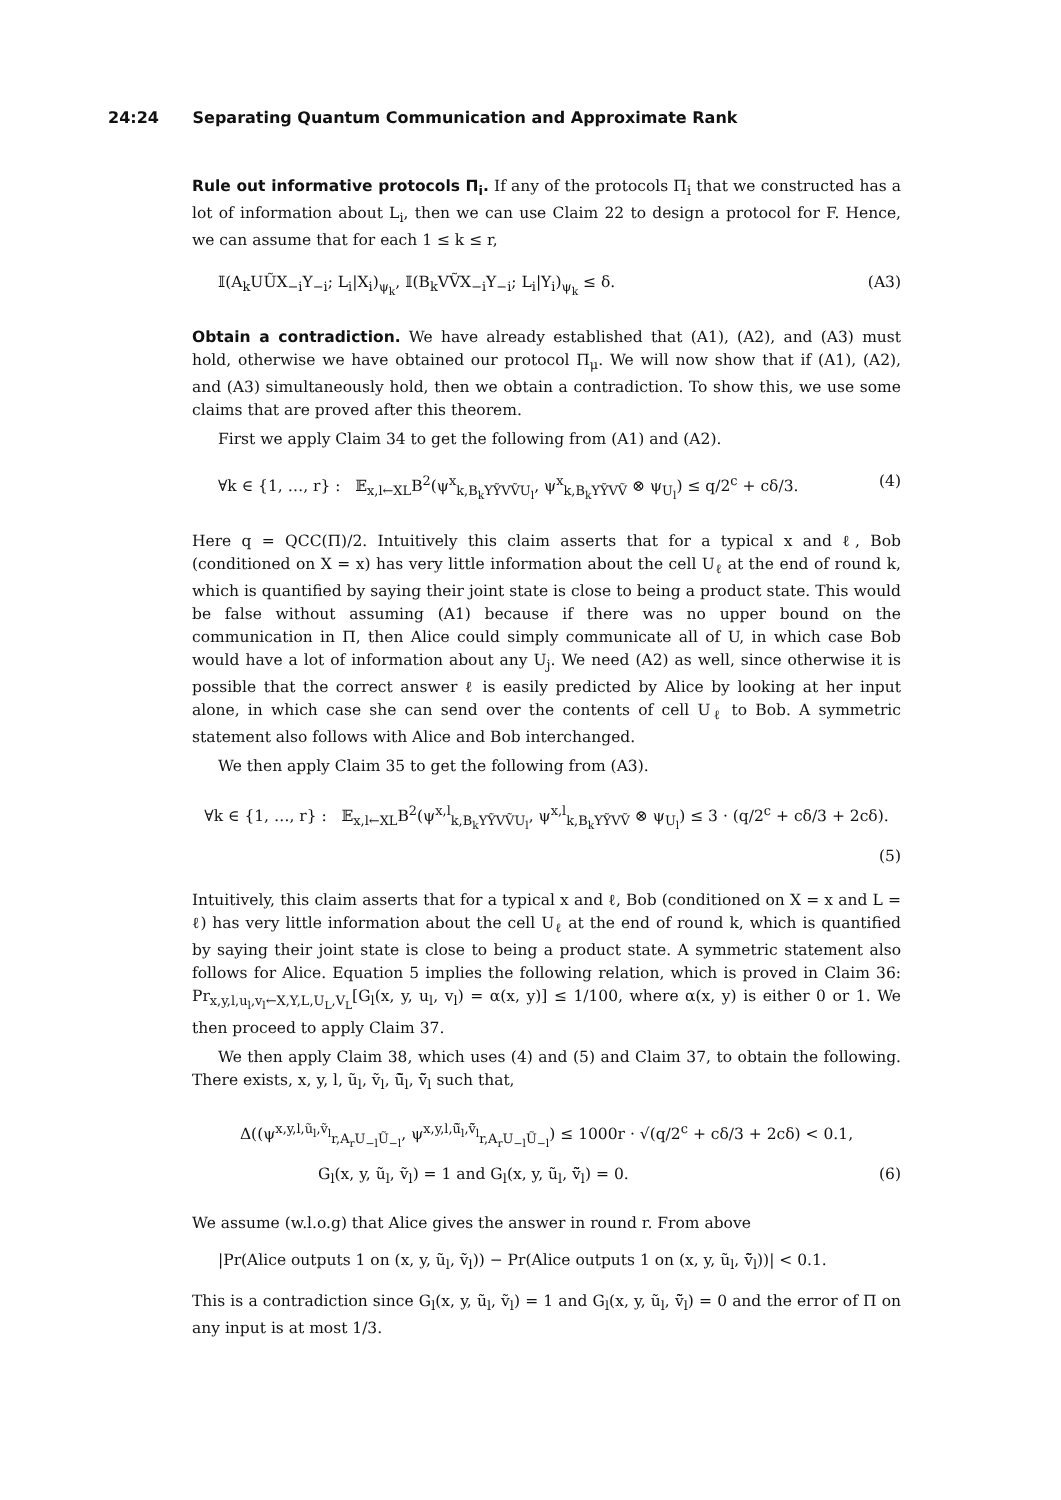24:24 Separating Quantum Communication and Approximate Rank
Rule out informative protocols Π<sub>i</sub>. If any of the protocols Π<sub>i</sub> that we constructed has a lot of information about L<sub>i</sub>, then we can use Claim 22 to design a protocol for F. Hence, we can assume that for each 1 ≤ k ≤ r,
𝕀(A<sub>k</sub>UŨX<sub>−i</sub>Y<sub>−i</sub>; L<sub>i</sub>|X<sub>i</sub>)<sub>ψ<sub>k</sub></sub>, 𝕀(B<sub>k</sub>VṼX<sub>−i</sub>Y<sub>−i</sub>; L<sub>i</sub>|Y<sub>i</sub>)<sub>ψ<sub>k</sub></sub> ≤ δ. (A3)
Obtain a contradiction. We have already established that (A1), (A2), and (A3) must hold, otherwise we have obtained our protocol Π<sub>μ</sub>. We will now show that if (A1), (A2), and (A3) simultaneously hold, then we obtain a contradiction. To show this, we use some claims that are proved after this theorem.
First we apply Claim 34 to get the following from (A1) and (A2).
∀k ∈ {1, …, r} : 𝔼<sub>x,l←XL</sub>B<sup>2</sup>(ψ<sup>x</sup><sub>k,B<sub>k</sub>YỸVṼU<sub>l</sub></sub>, ψ<sup>x</sup><sub>k,B<sub>k</sub>YỸVṼ</sub> ⊗ ψ<sub>U<sub>l</sub></sub>) ≤ q/2<sup>c</sup> + cδ/3. (4)
Here q = QCC(Π)/2. Intuitively this claim asserts that for a typical x and ℓ, Bob (conditioned on X = x) has very little information about the cell U<sub>ℓ</sub> at the end of round k, which is quantified by saying their joint state is close to being a product state. This would be false without assuming (A1) because if there was no upper bound on the communication in Π, then Alice could simply communicate all of U, in which case Bob would have a lot of information about any U<sub>j</sub>. We need (A2) as well, since otherwise it is possible that the correct answer ℓ is easily predicted by Alice by looking at her input alone, in which case she can send over the contents of cell U<sub>ℓ</sub> to Bob. A symmetric statement also follows with Alice and Bob interchanged.
We then apply Claim 35 to get the following from (A3).
∀k ∈ {1, …, r} : 𝔼<sub>x,l←XL</sub>B<sup>2</sup>(ψ<sup>x,l</sup><sub>k,B<sub>k</sub>YỸVṼU<sub>l</sub></sub>, ψ<sup>x,l</sup><sub>k,B<sub>k</sub>YỸVṼ</sub> ⊗ ψ<sub>U<sub>l</sub></sub>) ≤ 3 · (q/2<sup>c</sup> + cδ/3 + 2cδ).
(5)
Intuitively, this claim asserts that for a typical x and ℓ, Bob (conditioned on X = x and L = ℓ) has very little information about the cell U<sub>ℓ</sub> at the end of round k, which is quantified by saying their joint state is close to being a product state. A symmetric statement also follows for Alice. Equation 5 implies the following relation, which is proved in Claim 36: Pr<sub>x,y,l,u<sub>l</sub>,v<sub>l</sub>←X,Y,L,U<sub>L</sub>,V<sub>L</sub></sub>[G<sub>l</sub>(x, y, u<sub>l</sub>, v<sub>l</sub>) = α(x, y)] ≤ 1/100, where α(x, y) is either 0 or 1. We then proceed to apply Claim 37.
We then apply Claim 38, which uses (4) and (5) and Claim 37, to obtain the following. There exists, x, y, l, ũ<sub>l</sub>, ṽ<sub>l</sub>, ũ̃<sub>l</sub>, ṽ̃<sub>l</sub> such that,
Δ((ψ<sup>x,y,l,ũ<sub>l</sub>,ṽ<sub>l</sub></sup><sub>r,A<sub>r</sub>U<sub>−l</sub>Ũ<sub>−l</sub></sub>, ψ<sup>x,y,l,ũ̃<sub>l</sub>,ṽ̃<sub>l</sub></sup><sub>r,A<sub>r</sub>U<sub>−l</sub>Ũ<sub>−l</sub></sub>) ≤ 1000r · √(q/2<sup>c</sup> + cδ/3 + 2cδ) < 0.1,
G<sub>l</sub>(x, y, ũ<sub>l</sub>, ṽ<sub>l</sub>) = 1 and G<sub>l</sub>(x, y, ũ<sub>l</sub>, ṽ̃<sub>l</sub>) = 0. (6)
We assume (w.l.o.g) that Alice gives the answer in round r. From above
|Pr(Alice outputs 1 on (x, y, ũ<sub>l</sub>, ṽ<sub>l</sub>)) − Pr(Alice outputs 1 on (x, y, ũ<sub>l</sub>, ṽ̃<sub>l</sub>))| < 0.1.
This is a contradiction since G<sub>l</sub>(x, y, ũ<sub>l</sub>, ṽ<sub>l</sub>) = 1 and G<sub>l</sub>(x, y, ũ<sub>l</sub>, ṽ̃<sub>l</sub>) = 0 and the error of Π on any input is at most 1/3.